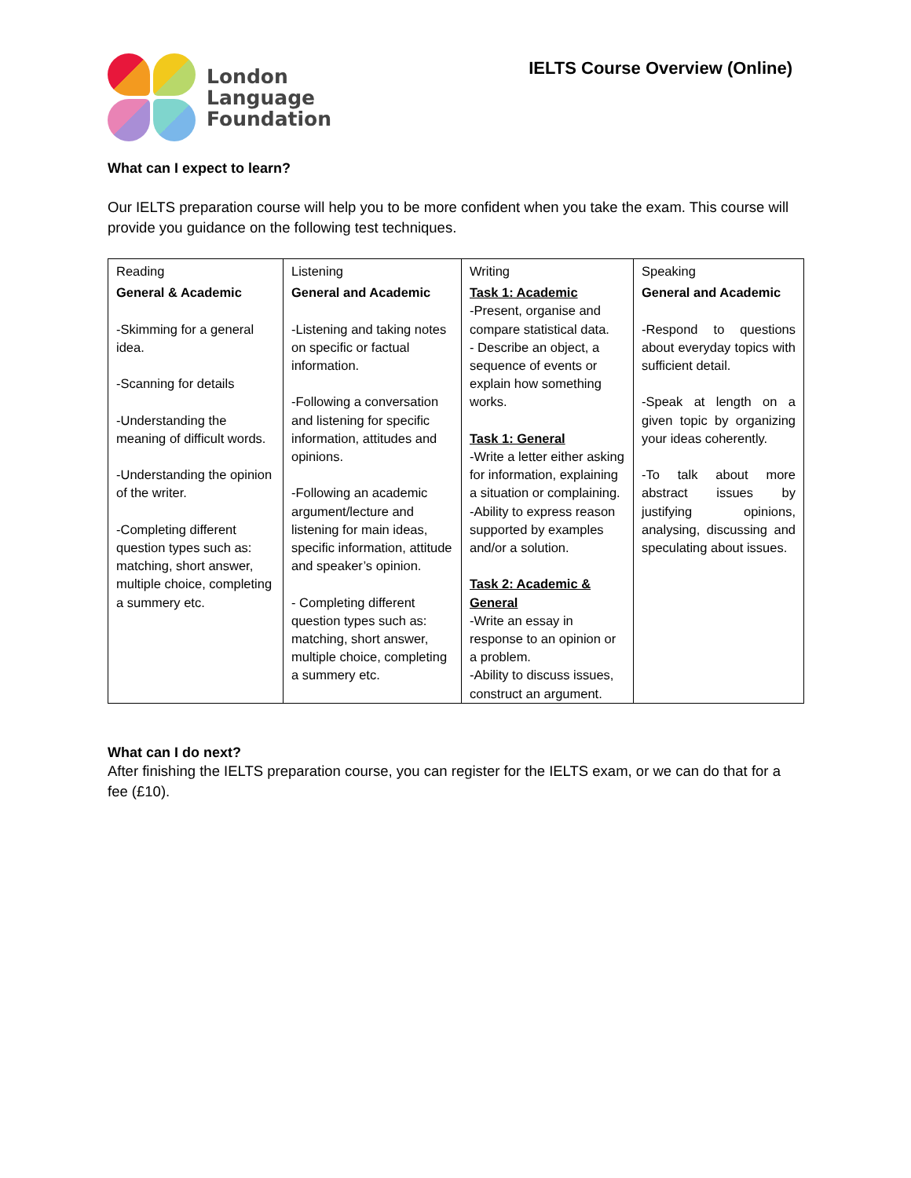London
Language
Foundation
IELTS Course Overview (Online)
What can I expect to learn?
Our IELTS preparation course will help you to be more confident when you take the exam. This course will provide you guidance on the following test techniques.
| Reading | Listening | Writing | Speaking |
| General & Academic -Skimming for a general idea. -Scanning for details -Understanding the meaning of difficult words. -Understanding the opinion of the writer. -Completing different question types such as: matching, short answer, multiple choice, completing a summery etc. | General and Academic -Listening and taking notes on specific or factual information. -Following a conversation and listening for specific information, attitudes and opinions. -Following an academic argument/lecture and listening for main ideas, specific information, attitude and speaker’s opinion. - Completing different question types such as: matching, short answer, multiple choice, completing a summery etc. | Task 1: Academic -Present, organise and compare statistical data. - Describe an object, a sequence of events or explain how something works. Task 1: General -Write a letter either asking for information, explaining a situation or complaining. -Ability to express reason supported by examples and/or a solution. Task 2: Academic & General -Write an essay in response to an opinion or a problem. -Ability to discuss issues, construct an argument. | General and Academic -Respond to questions about everyday topics with sufficient detail. -Speak at length on a given topic by organizing your ideas coherently. -To talk about more abstract issues by justifying opinions, analysing, discussing and speculating about issues. |
What can I do next?
After finishing the IELTS preparation course, you can register for the IELTS exam, or we can do that for a fee (£10).